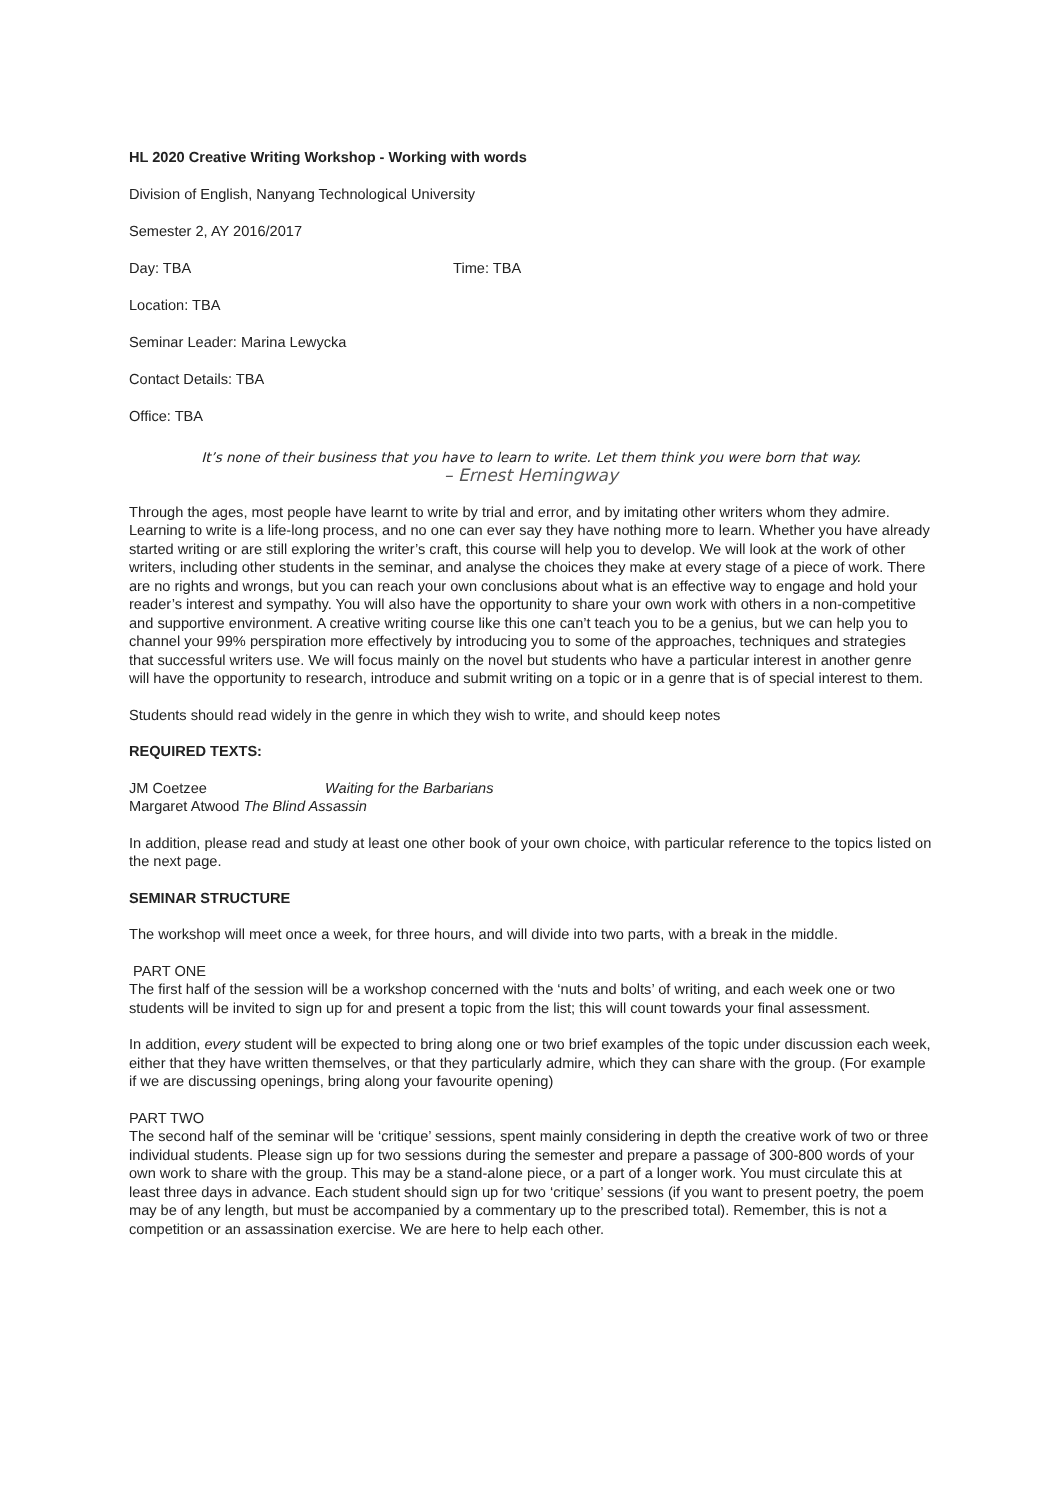HL 2020 Creative Writing Workshop - Working with words
Division of English, Nanyang Technological University
Semester 2, AY 2016/2017
Day: TBA Time: TBA
Location: TBA
Seminar Leader: Marina Lewycka
Contact Details: TBA
Office: TBA
It’s none of their business that you have to learn to write. Let them think you were born that way.
– Ernest Hemingway
Through the ages, most people have learnt to write by trial and error, and by imitating other writers whom they admire. Learning to write is a life-long process, and no one can ever say they have nothing more to learn. Whether you have already started writing or are still exploring the writer’s craft, this course will help you to develop. We will look at the work of other writers, including other students in the seminar, and analyse the choices they make at every stage of a piece of work. There are no rights and wrongs, but you can reach your own conclusions about what is an effective way to engage and hold your reader’s interest and sympathy. You will also have the opportunity to share your own work with others in a non-competitive and supportive environment. A creative writing course like this one can’t teach you to be a genius, but we can help you to channel your 99% perspiration more effectively by introducing you to some of the approaches, techniques and strategies that successful writers use. We will focus mainly on the novel but students who have a particular interest in another genre will have the opportunity to research, introduce and submit writing on a topic or in a genre that is of special interest to them.
Students should read widely in the genre in which they wish to write, and should keep notes
REQUIRED TEXTS:
JM Coetzee Waiting for the Barbarians
Margaret Atwood The Blind Assassin
In addition, please read and study at least one other book of your own choice, with particular reference to the topics listed on the next page.
SEMINAR STRUCTURE
The workshop will meet once a week, for three hours, and will divide into two parts, with a break in the middle.
PART ONE
The first half of the session will be a workshop concerned with the ‘nuts and bolts’ of writing, and each week one or two students will be invited to sign up for and present a topic from the list; this will count towards your final assessment.
In addition, every student will be expected to bring along one or two brief examples of the topic under discussion each week, either that they have written themselves, or that they particularly admire, which they can share with the group. (For example if we are discussing openings, bring along your favourite opening)
PART TWO
The second half of the seminar will be ‘critique’ sessions, spent mainly considering in depth the creative work of two or three individual students. Please sign up for two sessions during the semester and prepare a passage of 300-800 words of your own work to share with the group. This may be a stand-alone piece, or a part of a longer work. You must circulate this at least three days in advance. Each student should sign up for two ‘critique’ sessions (if you want to present poetry, the poem may be of any length, but must be accompanied by a commentary up to the prescribed total). Remember, this is not a competition or an assassination exercise. We are here to help each other.